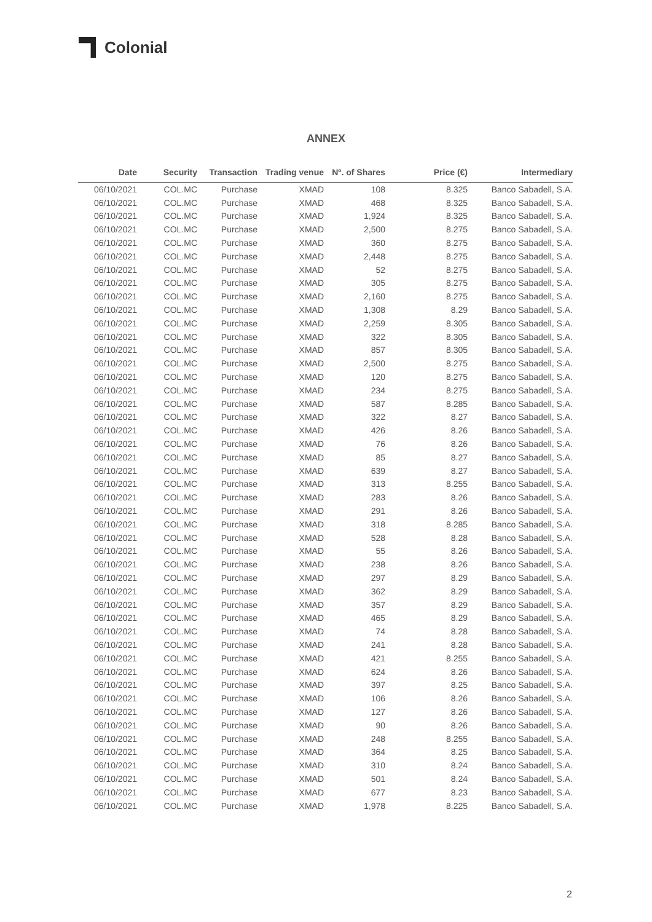Colonial
ANNEX
| Date | Security | Transaction | Trading venue | Nº. of Shares | Price (€) | Intermediary |
| --- | --- | --- | --- | --- | --- | --- |
| 06/10/2021 | COL.MC | Purchase | XMAD | 108 | 8.325 | Banco Sabadell, S.A. |
| 06/10/2021 | COL.MC | Purchase | XMAD | 468 | 8.325 | Banco Sabadell, S.A. |
| 06/10/2021 | COL.MC | Purchase | XMAD | 1,924 | 8.325 | Banco Sabadell, S.A. |
| 06/10/2021 | COL.MC | Purchase | XMAD | 2,500 | 8.275 | Banco Sabadell, S.A. |
| 06/10/2021 | COL.MC | Purchase | XMAD | 360 | 8.275 | Banco Sabadell, S.A. |
| 06/10/2021 | COL.MC | Purchase | XMAD | 2,448 | 8.275 | Banco Sabadell, S.A. |
| 06/10/2021 | COL.MC | Purchase | XMAD | 52 | 8.275 | Banco Sabadell, S.A. |
| 06/10/2021 | COL.MC | Purchase | XMAD | 305 | 8.275 | Banco Sabadell, S.A. |
| 06/10/2021 | COL.MC | Purchase | XMAD | 2,160 | 8.275 | Banco Sabadell, S.A. |
| 06/10/2021 | COL.MC | Purchase | XMAD | 1,308 | 8.29 | Banco Sabadell, S.A. |
| 06/10/2021 | COL.MC | Purchase | XMAD | 2,259 | 8.305 | Banco Sabadell, S.A. |
| 06/10/2021 | COL.MC | Purchase | XMAD | 322 | 8.305 | Banco Sabadell, S.A. |
| 06/10/2021 | COL.MC | Purchase | XMAD | 857 | 8.305 | Banco Sabadell, S.A. |
| 06/10/2021 | COL.MC | Purchase | XMAD | 2,500 | 8.275 | Banco Sabadell, S.A. |
| 06/10/2021 | COL.MC | Purchase | XMAD | 120 | 8.275 | Banco Sabadell, S.A. |
| 06/10/2021 | COL.MC | Purchase | XMAD | 234 | 8.275 | Banco Sabadell, S.A. |
| 06/10/2021 | COL.MC | Purchase | XMAD | 587 | 8.285 | Banco Sabadell, S.A. |
| 06/10/2021 | COL.MC | Purchase | XMAD | 322 | 8.27 | Banco Sabadell, S.A. |
| 06/10/2021 | COL.MC | Purchase | XMAD | 426 | 8.26 | Banco Sabadell, S.A. |
| 06/10/2021 | COL.MC | Purchase | XMAD | 76 | 8.26 | Banco Sabadell, S.A. |
| 06/10/2021 | COL.MC | Purchase | XMAD | 85 | 8.27 | Banco Sabadell, S.A. |
| 06/10/2021 | COL.MC | Purchase | XMAD | 639 | 8.27 | Banco Sabadell, S.A. |
| 06/10/2021 | COL.MC | Purchase | XMAD | 313 | 8.255 | Banco Sabadell, S.A. |
| 06/10/2021 | COL.MC | Purchase | XMAD | 283 | 8.26 | Banco Sabadell, S.A. |
| 06/10/2021 | COL.MC | Purchase | XMAD | 291 | 8.26 | Banco Sabadell, S.A. |
| 06/10/2021 | COL.MC | Purchase | XMAD | 318 | 8.285 | Banco Sabadell, S.A. |
| 06/10/2021 | COL.MC | Purchase | XMAD | 528 | 8.28 | Banco Sabadell, S.A. |
| 06/10/2021 | COL.MC | Purchase | XMAD | 55 | 8.26 | Banco Sabadell, S.A. |
| 06/10/2021 | COL.MC | Purchase | XMAD | 238 | 8.26 | Banco Sabadell, S.A. |
| 06/10/2021 | COL.MC | Purchase | XMAD | 297 | 8.29 | Banco Sabadell, S.A. |
| 06/10/2021 | COL.MC | Purchase | XMAD | 362 | 8.29 | Banco Sabadell, S.A. |
| 06/10/2021 | COL.MC | Purchase | XMAD | 357 | 8.29 | Banco Sabadell, S.A. |
| 06/10/2021 | COL.MC | Purchase | XMAD | 465 | 8.29 | Banco Sabadell, S.A. |
| 06/10/2021 | COL.MC | Purchase | XMAD | 74 | 8.28 | Banco Sabadell, S.A. |
| 06/10/2021 | COL.MC | Purchase | XMAD | 241 | 8.28 | Banco Sabadell, S.A. |
| 06/10/2021 | COL.MC | Purchase | XMAD | 421 | 8.255 | Banco Sabadell, S.A. |
| 06/10/2021 | COL.MC | Purchase | XMAD | 624 | 8.26 | Banco Sabadell, S.A. |
| 06/10/2021 | COL.MC | Purchase | XMAD | 397 | 8.25 | Banco Sabadell, S.A. |
| 06/10/2021 | COL.MC | Purchase | XMAD | 106 | 8.26 | Banco Sabadell, S.A. |
| 06/10/2021 | COL.MC | Purchase | XMAD | 127 | 8.26 | Banco Sabadell, S.A. |
| 06/10/2021 | COL.MC | Purchase | XMAD | 90 | 8.26 | Banco Sabadell, S.A. |
| 06/10/2021 | COL.MC | Purchase | XMAD | 248 | 8.255 | Banco Sabadell, S.A. |
| 06/10/2021 | COL.MC | Purchase | XMAD | 364 | 8.25 | Banco Sabadell, S.A. |
| 06/10/2021 | COL.MC | Purchase | XMAD | 310 | 8.24 | Banco Sabadell, S.A. |
| 06/10/2021 | COL.MC | Purchase | XMAD | 501 | 8.24 | Banco Sabadell, S.A. |
| 06/10/2021 | COL.MC | Purchase | XMAD | 677 | 8.23 | Banco Sabadell, S.A. |
| 06/10/2021 | COL.MC | Purchase | XMAD | 1,978 | 8.225 | Banco Sabadell, S.A. |
2